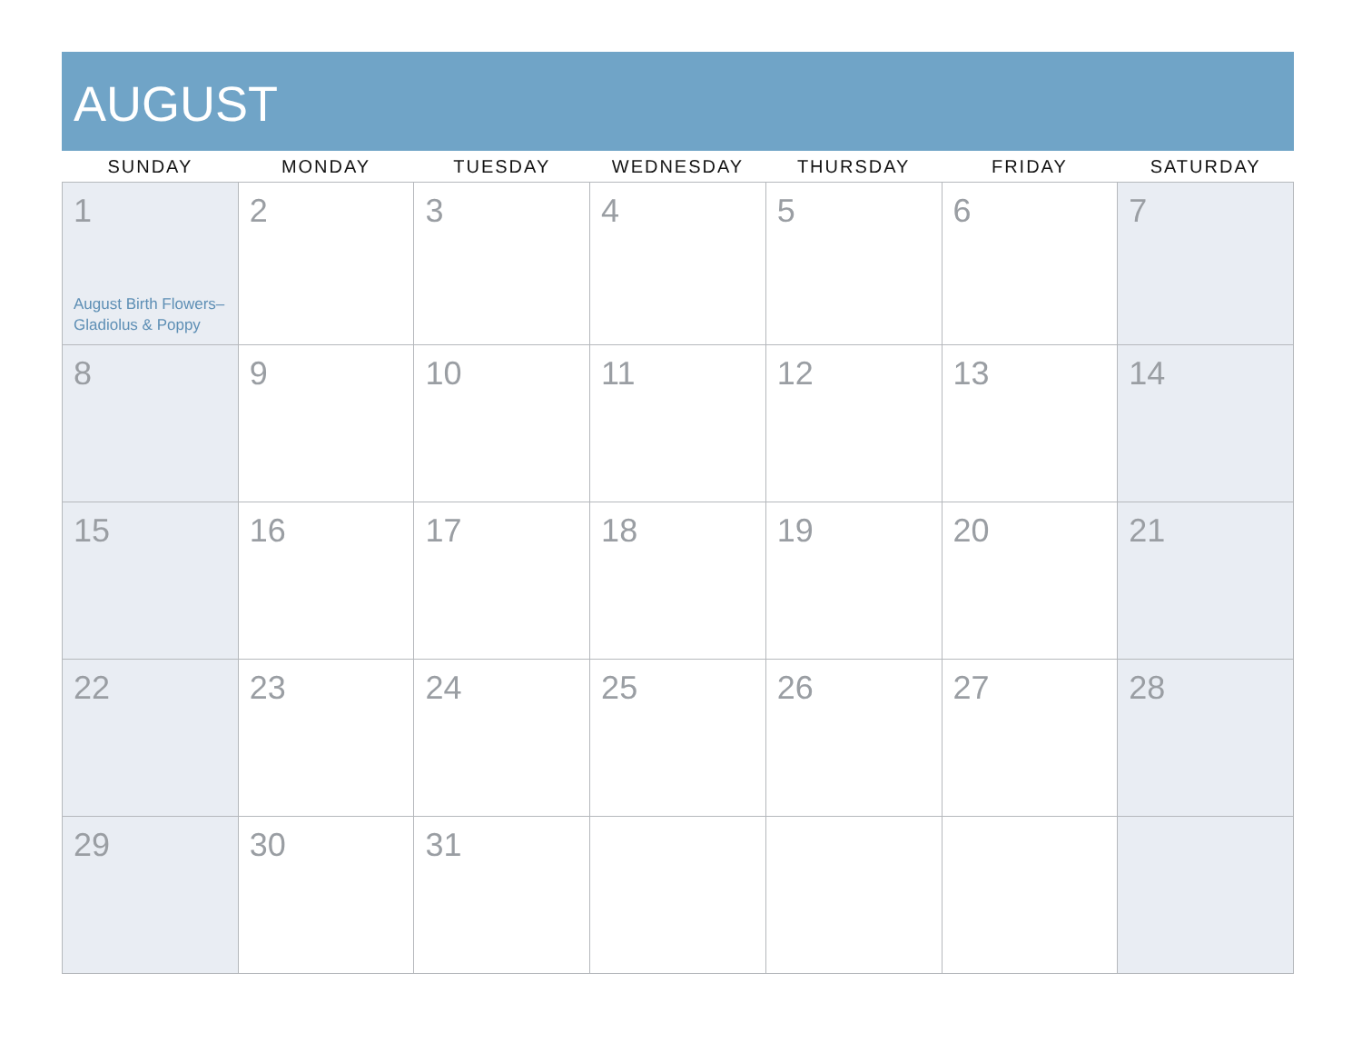AUGUST
| SUNDAY | MONDAY | TUESDAY | WEDNESDAY | THURSDAY | FRIDAY | SATURDAY |
| --- | --- | --- | --- | --- | --- | --- |
| 1 August Birth Flowers– Gladiolus & Poppy | 2 | 3 | 4 | 5 | 6 | 7 |
| 8 | 9 | 10 | 11 | 12 | 13 | 14 |
| 15 | 16 | 17 | 18 | 19 | 20 | 21 |
| 22 | 23 | 24 | 25 | 26 | 27 | 28 |
| 29 | 30 | 31 | | | | |